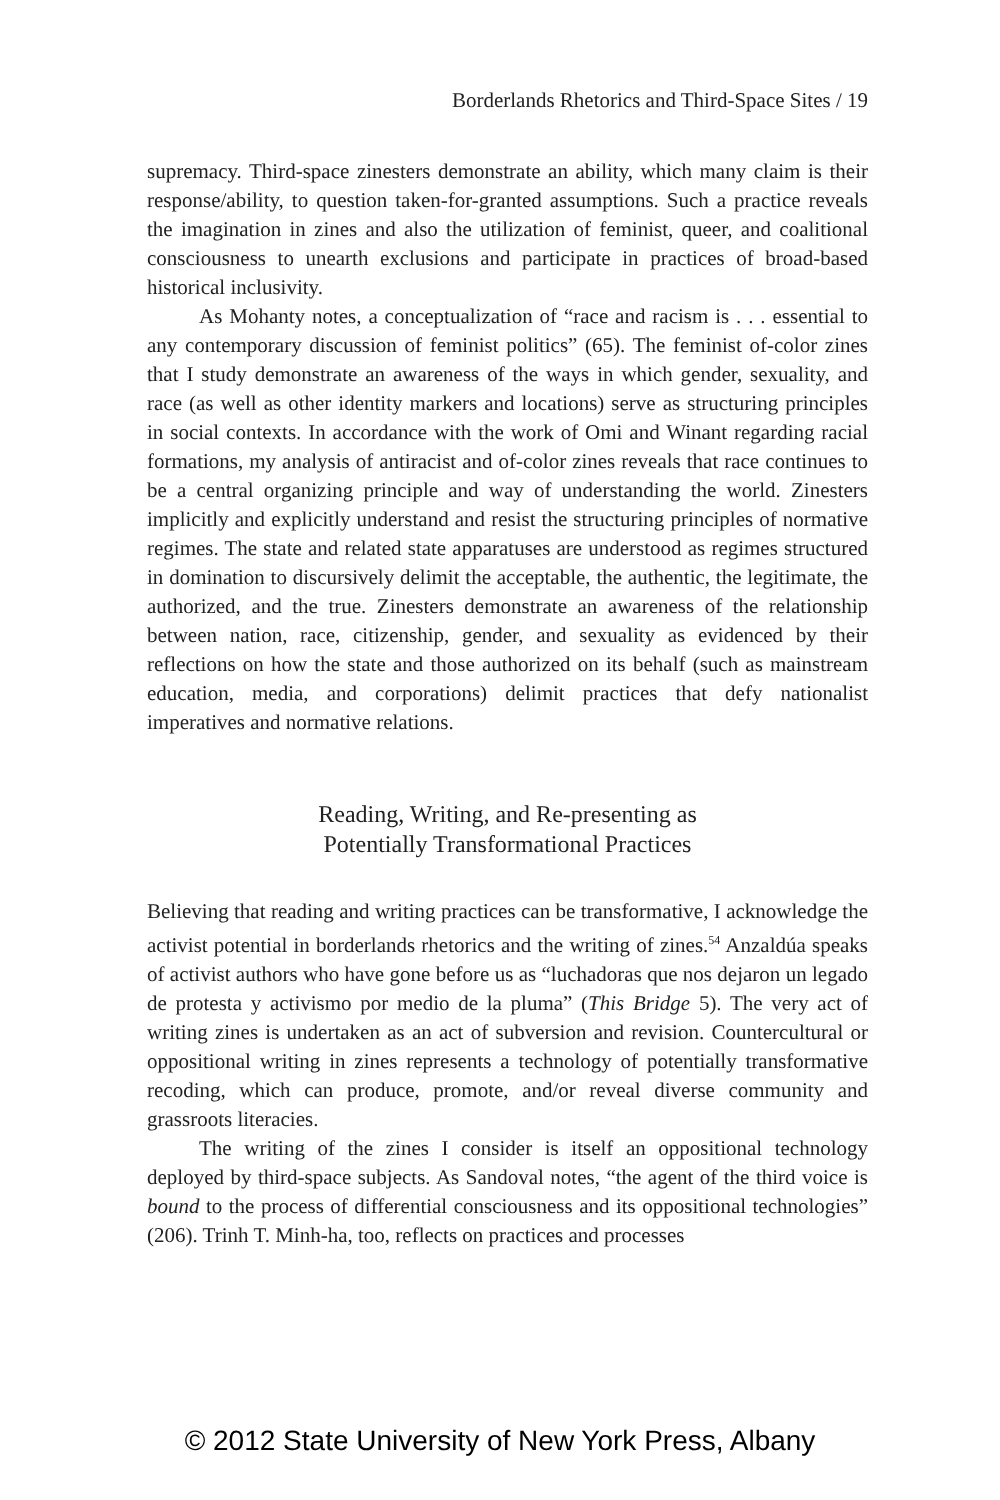Borderlands Rhetorics and Third-Space Sites / 19
supremacy. Third-space zinesters demonstrate an ability, which many claim is their response/ability, to question taken-for-granted assumptions. Such a practice reveals the imagination in zines and also the utilization of feminist, queer, and coalitional consciousness to unearth exclusions and participate in practices of broad-based historical inclusivity.
As Mohanty notes, a conceptualization of “race and racism is . . . essential to any contemporary discussion of feminist politics” (65). The feminist of-color zines that I study demonstrate an awareness of the ways in which gender, sexuality, and race (as well as other identity markers and locations) serve as structuring principles in social contexts. In accordance with the work of Omi and Winant regarding racial formations, my analysis of antiracist and of-color zines reveals that race continues to be a central organizing principle and way of understanding the world. Zinesters implicitly and explicitly understand and resist the structuring principles of normative regimes. The state and related state apparatuses are understood as regimes structured in domination to discursively delimit the acceptable, the authentic, the legitimate, the authorized, and the true. Zinesters demonstrate an awareness of the relationship between nation, race, citizenship, gender, and sexuality as evidenced by their reflections on how the state and those authorized on its behalf (such as mainstream education, media, and corporations) delimit practices that defy nationalist imperatives and normative relations.
Reading, Writing, and Re-presenting as
Potentially Transformational Practices
Believing that reading and writing practices can be transformative, I acknowledge the activist potential in borderlands rhetorics and the writing of zines.<sup>54</sup> Anzaldúa speaks of activist authors who have gone before us as “luchadoras que nos dejaron un legado de protesta y activismo por medio de la pluma” (This Bridge 5). The very act of writing zines is undertaken as an act of subversion and revision. Countercultural or oppositional writing in zines represents a technology of potentially transformative recoding, which can produce, promote, and/or reveal diverse community and grassroots literacies.
The writing of the zines I consider is itself an oppositional technology deployed by third-space subjects. As Sandoval notes, “the agent of the third voice is bound to the process of differential consciousness and its oppositional technologies” (206). Trinh T. Minh-ha, too, reflects on practices and processes
© 2012 State University of New York Press, Albany